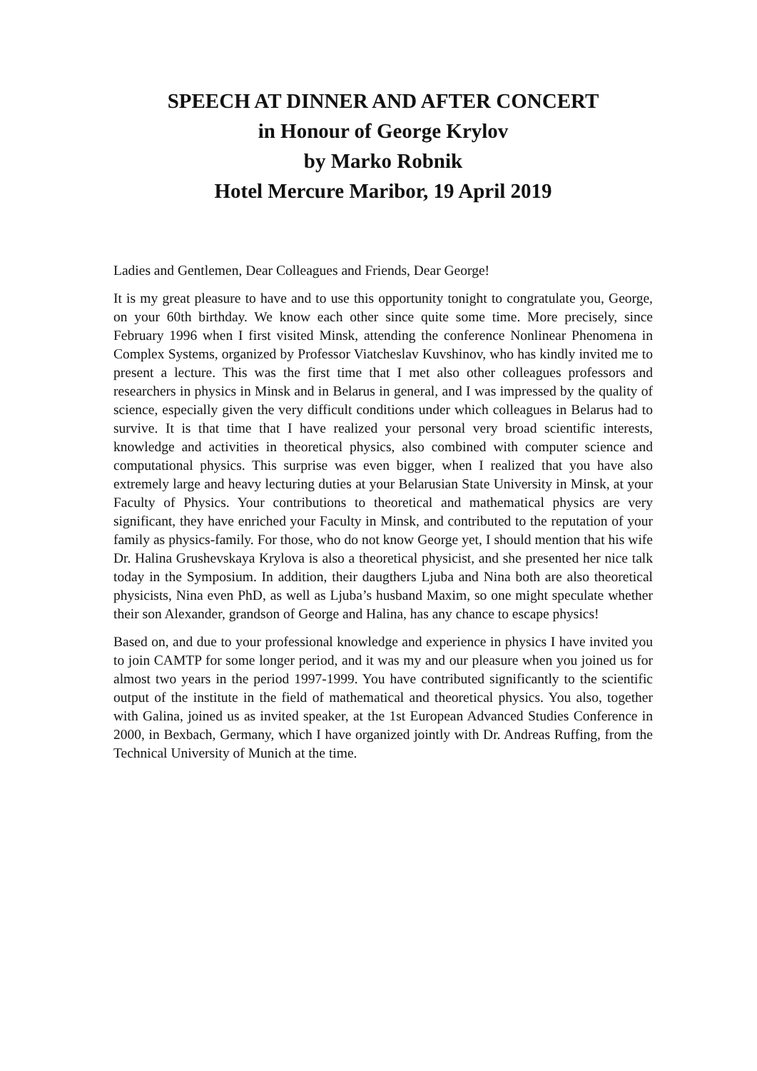SPEECH AT DINNER AND AFTER CONCERT
in Honour of George Krylov
by Marko Robnik
Hotel Mercure Maribor, 19 April 2019
Ladies and Gentlemen, Dear Colleagues and Friends, Dear George!
It is my great pleasure to have and to use this opportunity tonight to congratulate you, George, on your 60th birthday. We know each other since quite some time. More precisely, since February 1996 when I first visited Minsk, attending the conference Nonlinear Phenomena in Complex Systems, organized by Professor Viatcheslav Kuvshinov, who has kindly invited me to present a lecture. This was the first time that I met also other colleagues professors and researchers in physics in Minsk and in Belarus in general, and I was impressed by the quality of science, especially given the very difficult conditions under which colleagues in Belarus had to survive. It is that time that I have realized your personal very broad scientific interests, knowledge and activities in theoretical physics, also combined with computer science and computational physics. This surprise was even bigger, when I realized that you have also extremely large and heavy lecturing duties at your Belarusian State University in Minsk, at your Faculty of Physics. Your contributions to theoretical and mathematical physics are very significant, they have enriched your Faculty in Minsk, and contributed to the reputation of your family as physics-family. For those, who do not know George yet, I should mention that his wife Dr. Halina Grushevskaya Krylova is also a theoretical physicist, and she presented her nice talk today in the Symposium. In addition, their daugthers Ljuba and Nina both are also theoretical physicists, Nina even PhD, as well as Ljuba’s husband Maxim, so one might speculate whether their son Alexander, grandson of George and Halina, has any chance to escape physics!
Based on, and due to your professional knowledge and experience in physics I have invited you to join CAMTP for some longer period, and it was my and our pleasure when you joined us for almost two years in the period 1997-1999. You have contributed significantly to the scientific output of the institute in the field of mathematical and theoretical physics. You also, together with Galina, joined us as invited speaker, at the 1st European Advanced Studies Conference in 2000, in Bexbach, Germany, which I have organized jointly with Dr. Andreas Ruffing, from the Technical University of Munich at the time.